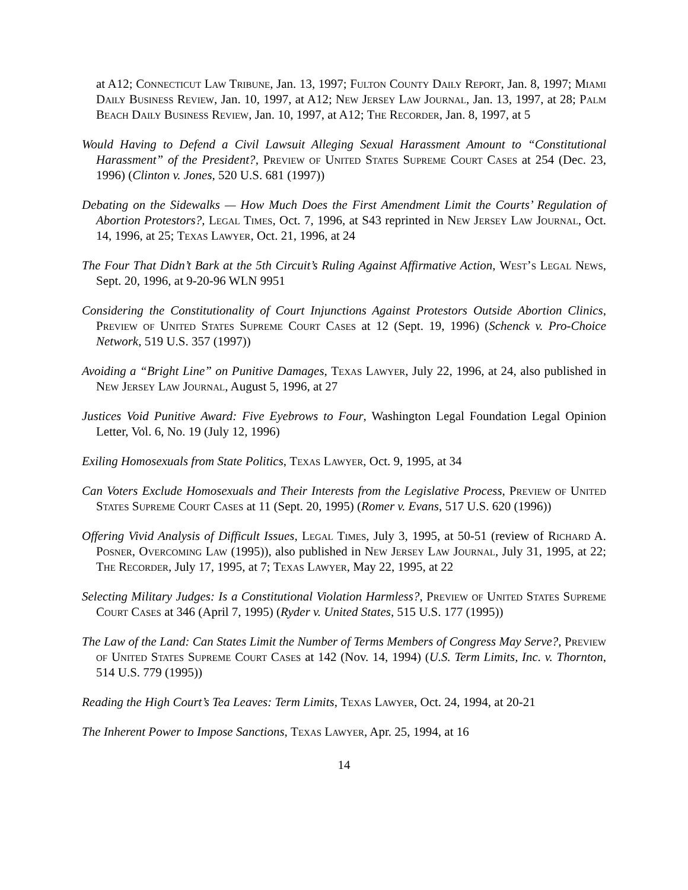at A12; Connecticut Law Tribune, Jan. 13, 1997; Fulton County Daily Report, Jan. 8, 1997; Miami Daily Business Review, Jan. 10, 1997, at A12; New Jersey Law Journal, Jan. 13, 1997, at 28; Palm Beach Daily Business Review, Jan. 10, 1997, at A12; The Recorder, Jan. 8, 1997, at 5
Would Having to Defend a Civil Lawsuit Alleging Sexual Harassment Amount to “Constitutional Harassment” of the President?, Preview of United States Supreme Court Cases at 254 (Dec. 23, 1996) (Clinton v. Jones, 520 U.S. 681 (1997))
Debating on the Sidewalks — How Much Does the First Amendment Limit the Courts’ Regulation of Abortion Protestors?, Legal Times, Oct. 7, 1996, at S43 reprinted in New Jersey Law Journal, Oct. 14, 1996, at 25; Texas Lawyer, Oct. 21, 1996, at 24
The Four That Didn’t Bark at the 5th Circuit’s Ruling Against Affirmative Action, West’s Legal News, Sept. 20, 1996, at 9-20-96 WLN 9951
Considering the Constitutionality of Court Injunctions Against Protestors Outside Abortion Clinics, Preview of United States Supreme Court Cases at 12 (Sept. 19, 1996) (Schenck v. Pro-Choice Network, 519 U.S. 357 (1997))
Avoiding a “Bright Line” on Punitive Damages, Texas Lawyer, July 22, 1996, at 24, also published in New Jersey Law Journal, August 5, 1996, at 27
Justices Void Punitive Award: Five Eyebrows to Four, Washington Legal Foundation Legal Opinion Letter, Vol. 6, No. 19 (July 12, 1996)
Exiling Homosexuals from State Politics, Texas Lawyer, Oct. 9, 1995, at 34
Can Voters Exclude Homosexuals and Their Interests from the Legislative Process, Preview of United States Supreme Court Cases at 11 (Sept. 20, 1995) (Romer v. Evans, 517 U.S. 620 (1996))
Offering Vivid Analysis of Difficult Issues, Legal Times, July 3, 1995, at 50-51 (review of Richard A. Posner, Overcoming Law (1995)), also published in New Jersey Law Journal, July 31, 1995, at 22; The Recorder, July 17, 1995, at 7; Texas Lawyer, May 22, 1995, at 22
Selecting Military Judges: Is a Constitutional Violation Harmless?, Preview of United States Supreme Court Cases at 346 (April 7, 1995) (Ryder v. United States, 515 U.S. 177 (1995))
The Law of the Land: Can States Limit the Number of Terms Members of Congress May Serve?, Preview of United States Supreme Court Cases at 142 (Nov. 14, 1994) (U.S. Term Limits, Inc. v. Thornton, 514 U.S. 779 (1995))
Reading the High Court’s Tea Leaves: Term Limits, Texas Lawyer, Oct. 24, 1994, at 20-21
The Inherent Power to Impose Sanctions, Texas Lawyer, Apr. 25, 1994, at 16
14